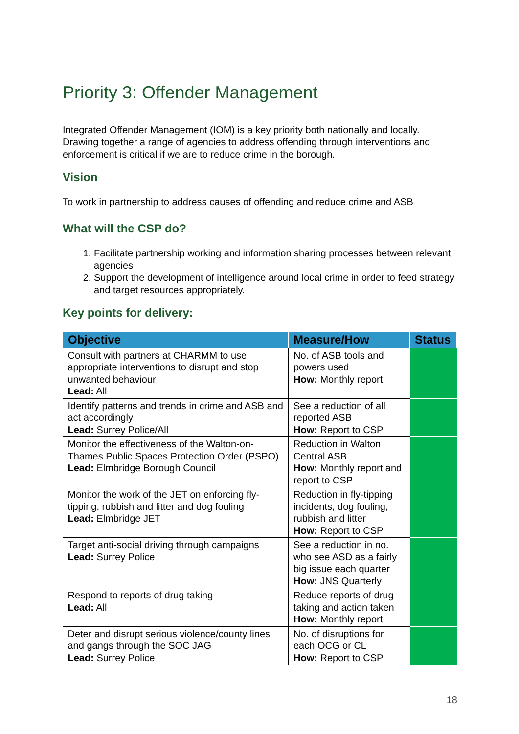Priority 3: Offender Management
Integrated Offender Management (IOM) is a key priority both nationally and locally. Drawing together a range of agencies to address offending through interventions and enforcement is critical if we are to reduce crime in the borough.
Vision
To work in partnership to address causes of offending and reduce crime and ASB
What will the CSP do?
1. Facilitate partnership working and information sharing processes between relevant agencies
2. Support the development of intelligence around local crime in order to feed strategy and target resources appropriately.
Key points for delivery:
| Objective | Measure/How | Status |
| --- | --- | --- |
| Consult with partners at CHARMM to use appropriate interventions to disrupt and stop unwanted behaviour Lead: All | No. of ASB tools and powers used How: Monthly report | |
| Identify patterns and trends in crime and ASB and act accordingly Lead: Surrey Police/All | See a reduction of all reported ASB How: Report to CSP | |
| Monitor the effectiveness of the Walton-on-Thames Public Spaces Protection Order (PSPO) Lead: Elmbridge Borough Council | Reduction in Walton Central ASB How: Monthly report and report to CSP | |
| Monitor the work of the JET on enforcing fly-tipping, rubbish and litter and dog fouling Lead: Elmbridge JET | Reduction in fly-tipping incidents, dog fouling, rubbish and litter How: Report to CSP | |
| Target anti-social driving through campaigns Lead: Surrey Police | See a reduction in no. who see ASD as a fairly big issue each quarter How: JNS Quarterly | |
| Respond to reports of drug taking Lead: All | Reduce reports of drug taking and action taken How: Monthly report | |
| Deter and disrupt serious violence/county lines and gangs through the SOC JAG Lead: Surrey Police | No. of disruptions for each OCG or CL How: Report to CSP | |
18